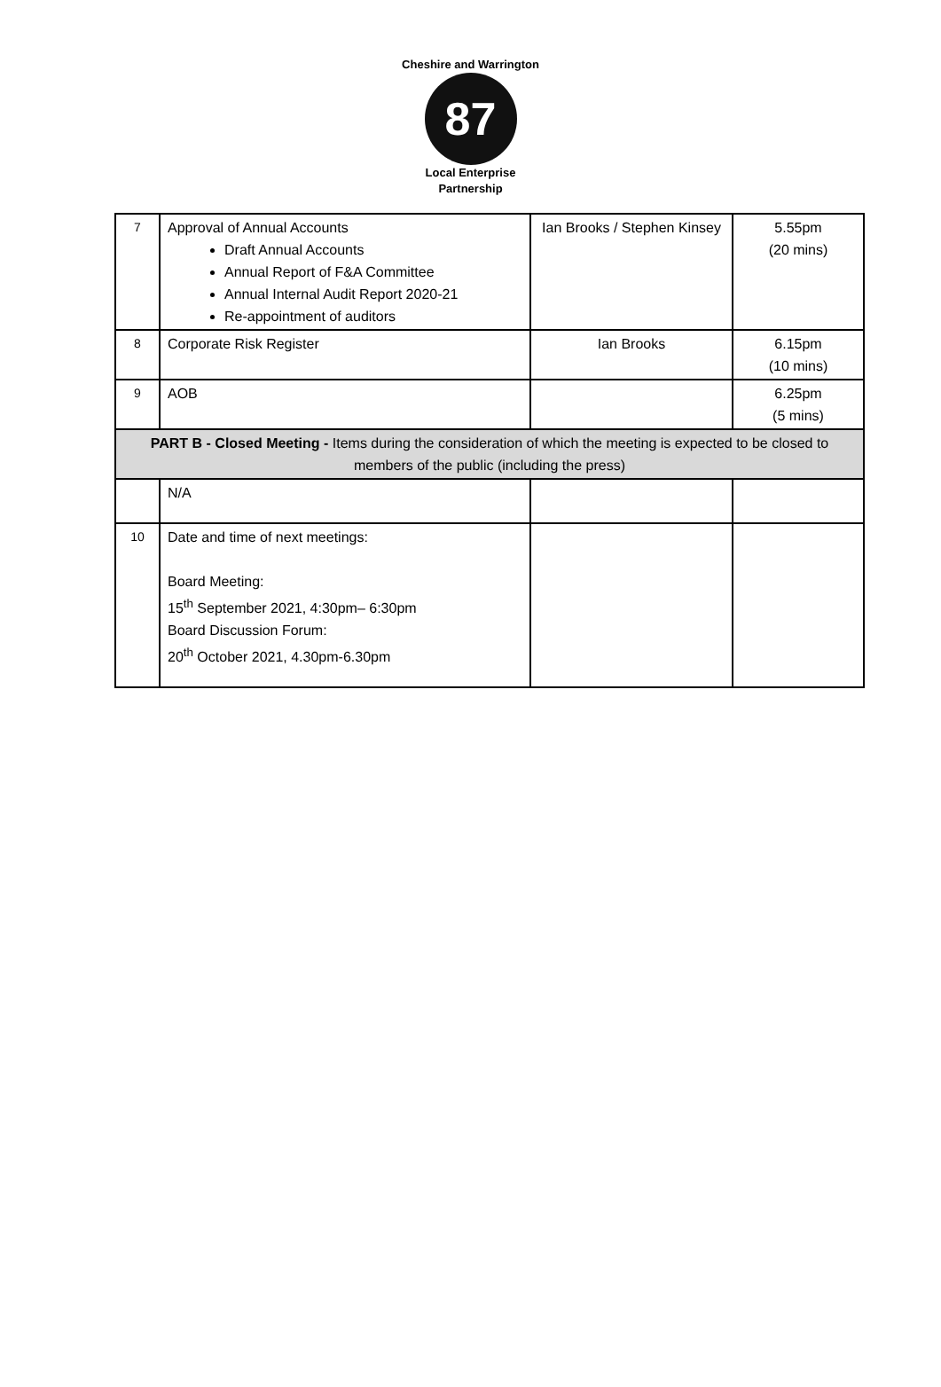Cheshire and Warrington
87
Local Enterprise Partnership
| 7 | Approval of Annual Accounts Draft Annual Accounts Annual Report of F&A Committee Annual Internal Audit Report 2020-21 Re-appointment of auditors | Ian Brooks / Stephen Kinsey | 5.55pm (20 mins) |
| 8 | Corporate Risk Register | Ian Brooks | 6.15pm (10 mins) |
| 9 | AOB | | 6.25pm (5 mins) |
| PART B - Closed Meeting - Items during the consideration of which the meeting is expected to be closed to members of the public (including the press) | | | |
| | N/A | | |
| 10 | Date and time of next meetings: Board Meeting: 15<sup>th</sup> September 2021, 4:30pm– 6:30pm Board Discussion Forum: 20<sup>th</sup> October 2021, 4.30pm-6.30pm | | |